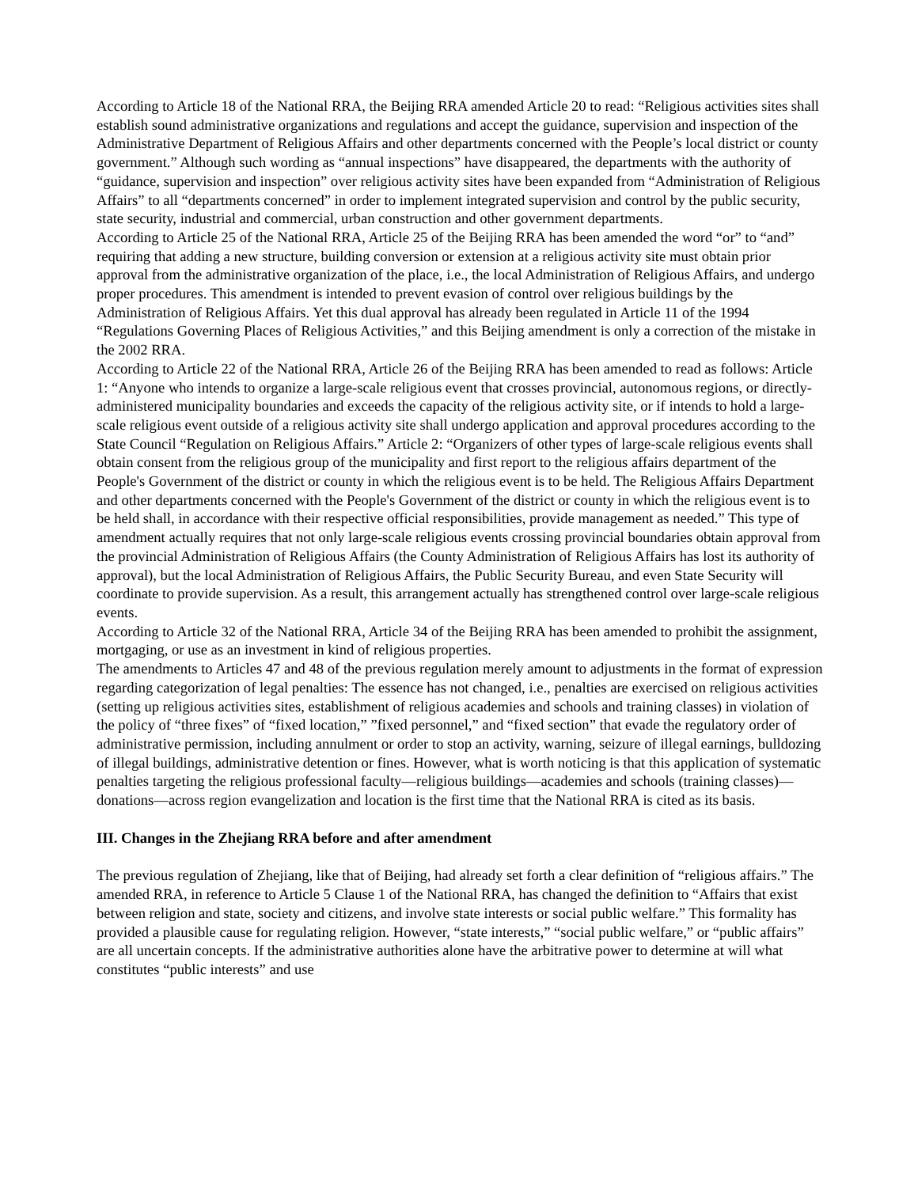According to Article 18 of the National RRA, the Beijing RRA amended Article 20 to read: “Religious activities sites shall establish sound administrative organizations and regulations and accept the guidance, supervision and inspection of the Administrative Department of Religious Affairs and other departments concerned with the People’s local district or county government.” Although such wording as “annual inspections” have disappeared, the departments with the authority of “guidance, supervision and inspection” over religious activity sites have been expanded from “Administration of Religious Affairs” to all “departments concerned” in order to implement integrated supervision and control by the public security, state security, industrial and commercial, urban construction and other government departments.
According to Article 25 of the National RRA, Article 25 of the Beijing RRA has been amended the word “or” to “and” requiring that adding a new structure, building conversion or extension at a religious activity site must obtain prior approval from the administrative organization of the place, i.e., the local Administration of Religious Affairs, and undergo proper procedures. This amendment is intended to prevent evasion of control over religious buildings by the Administration of Religious Affairs. Yet this dual approval has already been regulated in Article 11 of the 1994 “Regulations Governing Places of Religious Activities,” and this Beijing amendment is only a correction of the mistake in the 2002 RRA.
According to Article 22 of the National RRA, Article 26 of the Beijing RRA has been amended to read as follows: Article 1: “Anyone who intends to organize a large-scale religious event that crosses provincial, autonomous regions, or directly-administered municipality boundaries and exceeds the capacity of the religious activity site, or if intends to hold a large-scale religious event outside of a religious activity site shall undergo application and approval procedures according to the State Council “Regulation on Religious Affairs.” Article 2: “Organizers of other types of large-scale religious events shall obtain consent from the religious group of the municipality and first report to the religious affairs department of the People's Government of the district or county in which the religious event is to be held. The Religious Affairs Department and other departments concerned with the People's Government of the district or county in which the religious event is to be held shall, in accordance with their respective official responsibilities, provide management as needed.” This type of amendment actually requires that not only large-scale religious events crossing provincial boundaries obtain approval from the provincial Administration of Religious Affairs (the County Administration of Religious Affairs has lost its authority of approval), but the local Administration of Religious Affairs, the Public Security Bureau, and even State Security will coordinate to provide supervision. As a result, this arrangement actually has strengthened control over large-scale religious events.
According to Article 32 of the National RRA, Article 34 of the Beijing RRA has been amended to prohibit the assignment, mortgaging, or use as an investment in kind of religious properties.
The amendments to Articles 47 and 48 of the previous regulation merely amount to adjustments in the format of expression regarding categorization of legal penalties: The essence has not changed, i.e., penalties are exercised on religious activities (setting up religious activities sites, establishment of religious academies and schools and training classes) in violation of the policy of “three fixes” of “fixed location,” ”fixed personnel,” and “fixed section” that evade the regulatory order of administrative permission, including annulment or order to stop an activity, warning, seizure of illegal earnings, bulldozing of illegal buildings, administrative detention or fines. However, what is worth noticing is that this application of systematic penalties targeting the religious professional faculty—religious buildings—academies and schools (training classes)—donations—across region evangelization and location is the first time that the National RRA is cited as its basis.
III. Changes in the Zhejiang RRA before and after amendment
The previous regulation of Zhejiang, like that of Beijing, had already set forth a clear definition of “religious affairs.” The amended RRA, in reference to Article 5 Clause 1 of the National RRA, has changed the definition to “Affairs that exist between religion and state, society and citizens, and involve state interests or social public welfare.” This formality has provided a plausible cause for regulating religion. However, “state interests,” “social public welfare,” or “public affairs” are all uncertain concepts. If the administrative authorities alone have the arbitrative power to determine at will what constitutes “public interests” and use